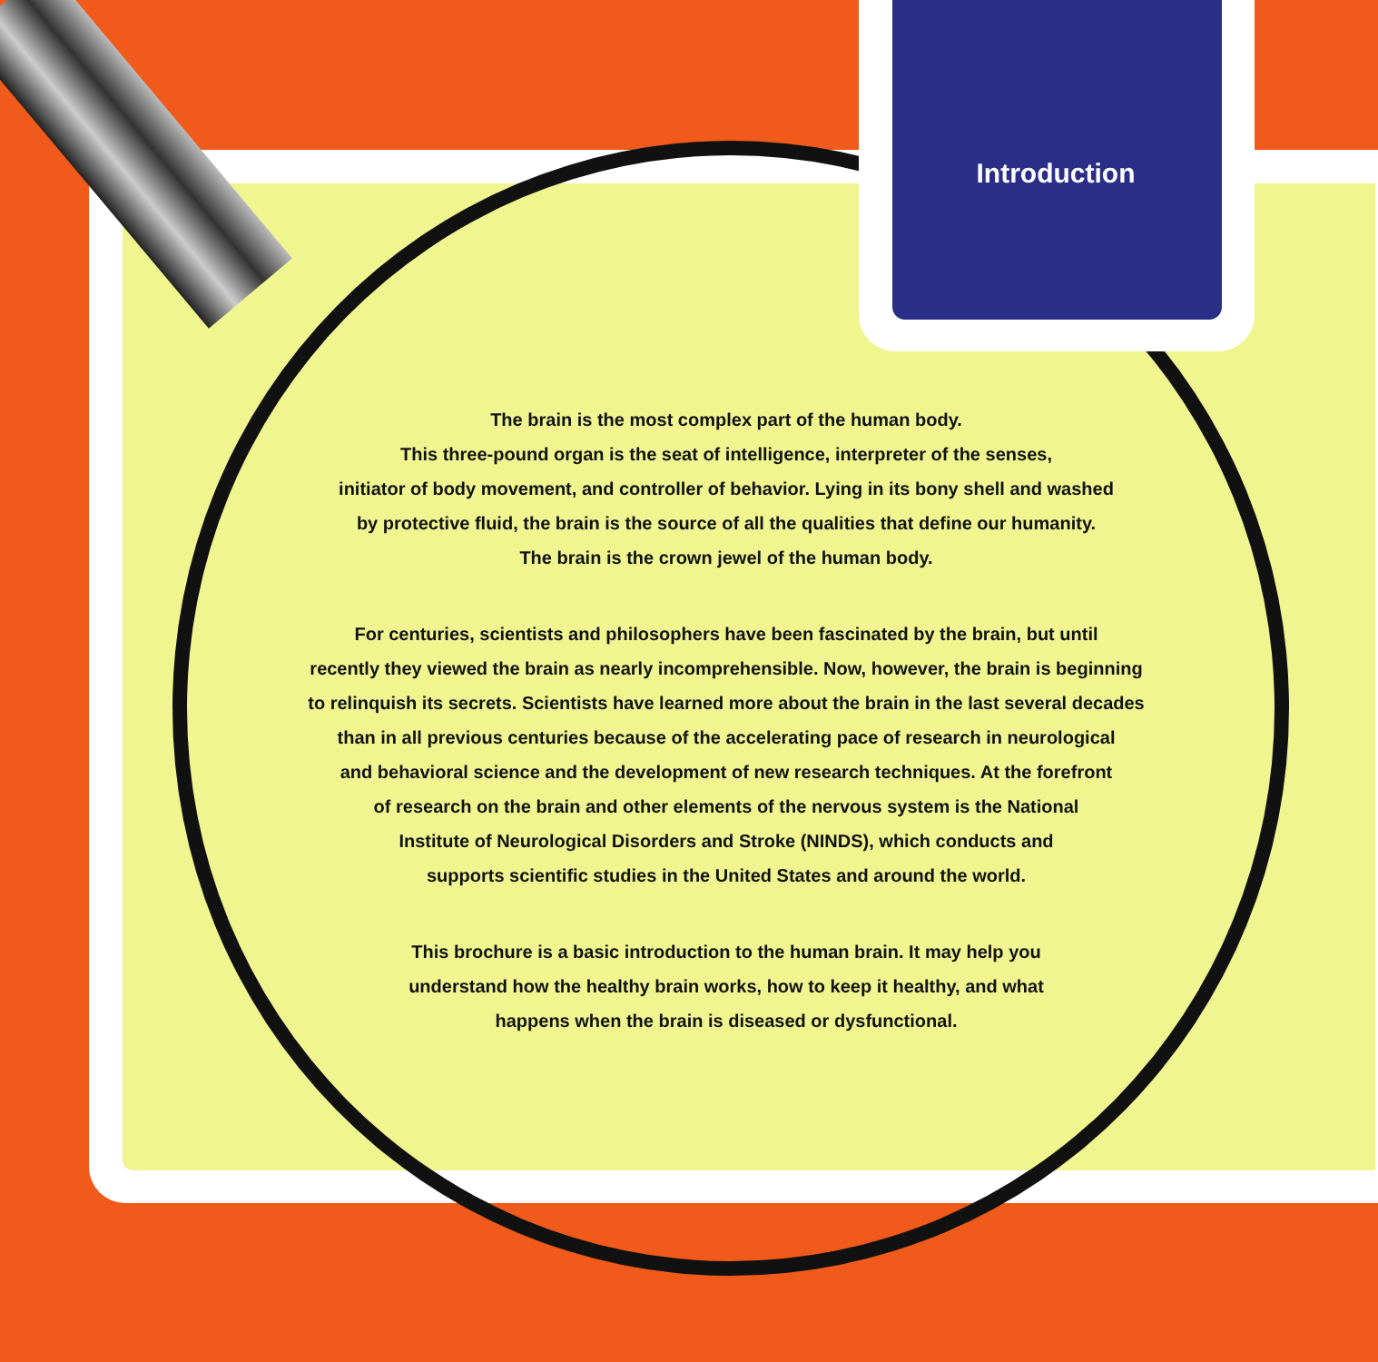Introduction
The brain is the most complex part of the human body.
This three-pound organ is the seat of intelligence, interpreter of the senses,
initiator of body movement, and controller of behavior. Lying in its bony shell and washed
by protective fluid, the brain is the source of all the qualities that define our humanity.
The brain is the crown jewel of the human body.
For centuries, scientists and philosophers have been fascinated by the brain, but until
recently they viewed the brain as nearly incomprehensible. Now, however, the brain is beginning
to relinquish its secrets. Scientists have learned more about the brain in the last several decades
than in all previous centuries because of the accelerating pace of research in neurological
and behavioral science and the development of new research techniques. At the forefront
of research on the brain and other elements of the nervous system is the National
Institute of Neurological Disorders and Stroke (NINDS), which conducts and
supports scientific studies in the United States and around the world.
This brochure is a basic introduction to the human brain. It may help you
understand how the healthy brain works, how to keep it healthy, and what
happens when the brain is diseased or dysfunctional.